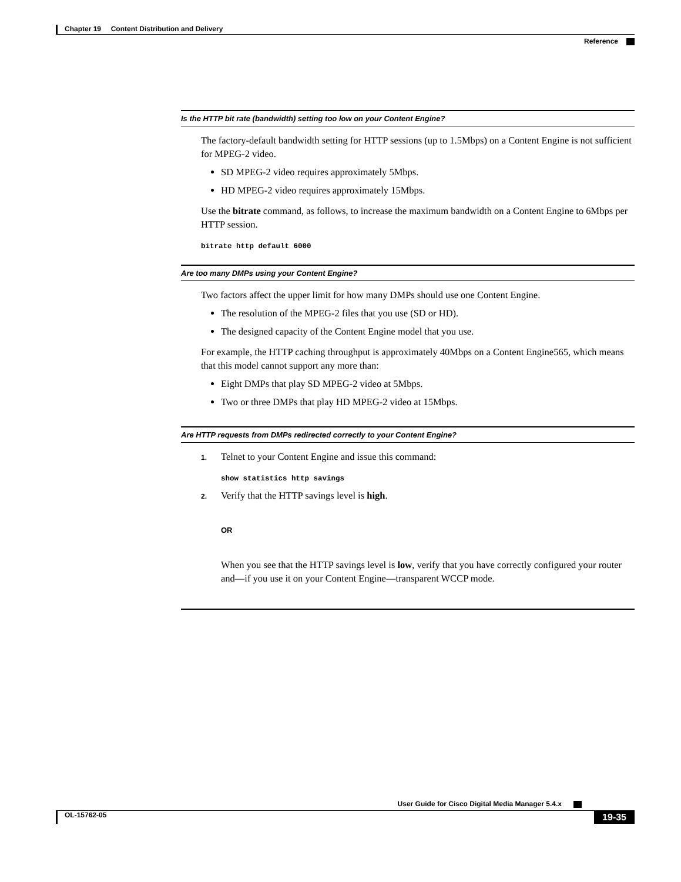Chapter 19 Content Distribution and Delivery
Reference
Is the HTTP bit rate (bandwidth) setting too low on your Content Engine?
The factory-default bandwidth setting for HTTP sessions (up to 1.5Mbps) on a Content Engine is not sufficient for MPEG-2 video.
SD MPEG-2 video requires approximately 5Mbps.
HD MPEG-2 video requires approximately 15Mbps.
Use the bitrate command, as follows, to increase the maximum bandwidth on a Content Engine to 6Mbps per HTTP session.
bitrate http default 6000
Are too many DMPs using your Content Engine?
Two factors affect the upper limit for how many DMPs should use one Content Engine.
The resolution of the MPEG-2 files that you use (SD or HD).
The designed capacity of the Content Engine model that you use.
For example, the HTTP caching throughput is approximately 40Mbps on a Content Engine565, which means that this model cannot support any more than:
Eight DMPs that play SD MPEG-2 video at 5Mbps.
Two or three DMPs that play HD MPEG-2 video at 15Mbps.
Are HTTP requests from DMPs redirected correctly to your Content Engine?
1. Telnet to your Content Engine and issue this command:
show statistics http savings
2. Verify that the HTTP savings level is high.
OR
When you see that the HTTP savings level is low, verify that you have correctly configured your router and—if you use it on your Content Engine—transparent WCCP mode.
User Guide for Cisco Digital Media Manager 5.4.x
OL-15762-05 19-35